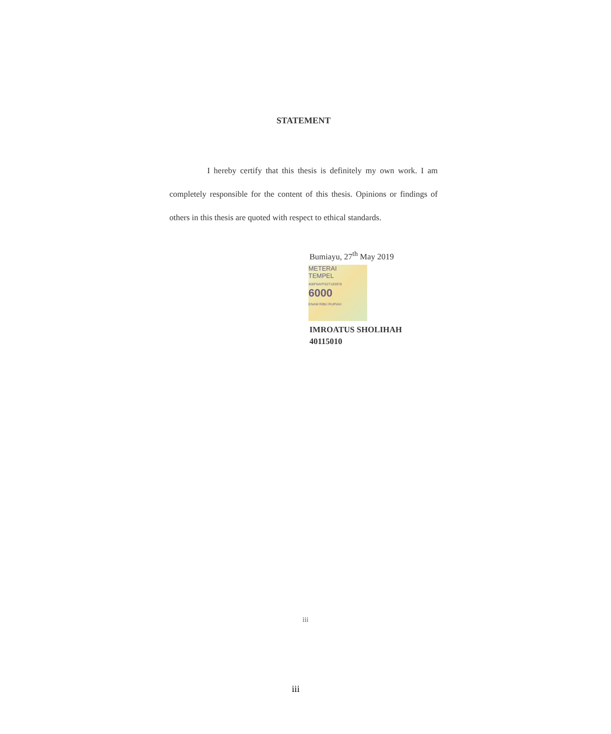STATEMENT
I hereby certify that this thesis is definitely my own work. I am completely responsible for the content of this thesis. Opinions or findings of others in this thesis are quoted with respect to ethical standards.
Bumiayu, 27<sup>th</sup> May 2019
METERAI
TEMPEL
400F6AFF627183978
6000
ENAM RIBU RUPIAH
IMROATUS SHOLIHAH
40115010
iii
iii